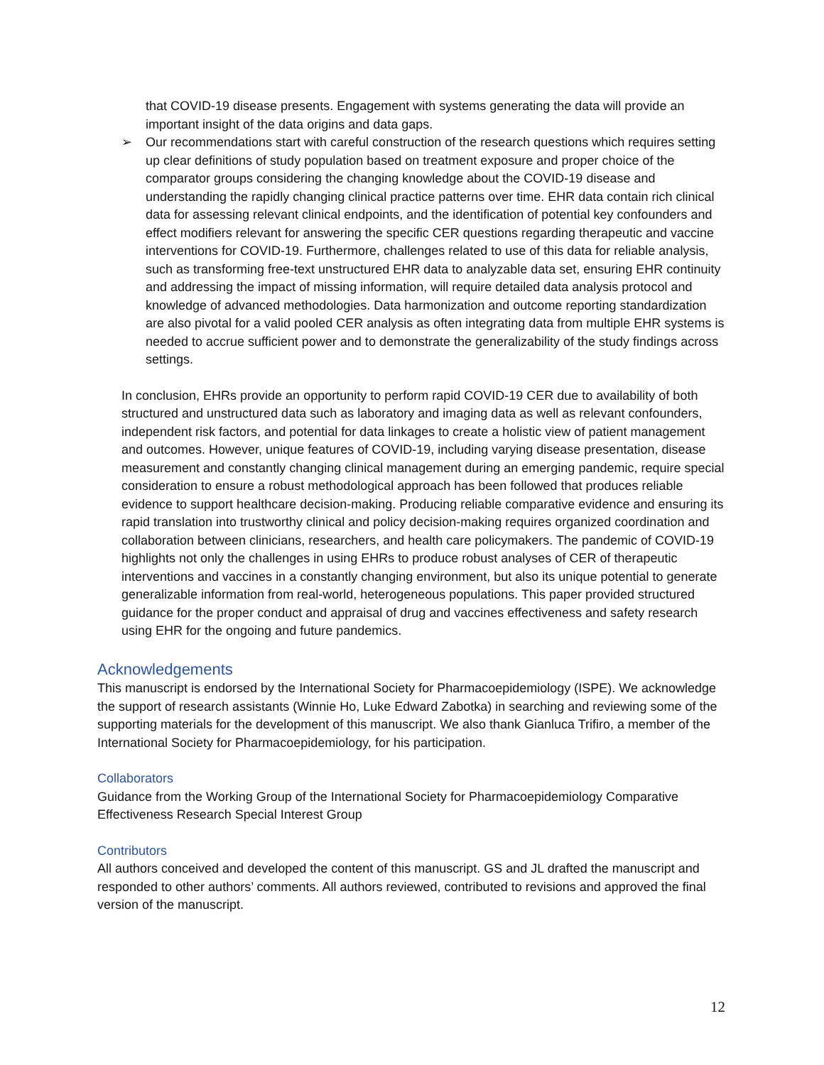that COVID-19 disease presents. Engagement with systems generating the data will provide an important insight of the data origins and data gaps.
➢ Our recommendations start with careful construction of the research questions which requires setting up clear definitions of study population based on treatment exposure and proper choice of the comparator groups considering the changing knowledge about the COVID-19 disease and understanding the rapidly changing clinical practice patterns over time. EHR data contain rich clinical data for assessing relevant clinical endpoints, and the identification of potential key confounders and effect modifiers relevant for answering the specific CER questions regarding therapeutic and vaccine interventions for COVID-19. Furthermore, challenges related to use of this data for reliable analysis, such as transforming free-text unstructured EHR data to analyzable data set, ensuring EHR continuity and addressing the impact of missing information, will require detailed data analysis protocol and knowledge of advanced methodologies. Data harmonization and outcome reporting standardization are also pivotal for a valid pooled CER analysis as often integrating data from multiple EHR systems is needed to accrue sufficient power and to demonstrate the generalizability of the study findings across settings.
In conclusion, EHRs provide an opportunity to perform rapid COVID-19 CER due to availability of both structured and unstructured data such as laboratory and imaging data as well as relevant confounders, independent risk factors, and potential for data linkages to create a holistic view of patient management and outcomes. However, unique features of COVID-19, including varying disease presentation, disease measurement and constantly changing clinical management during an emerging pandemic, require special consideration to ensure a robust methodological approach has been followed that produces reliable evidence to support healthcare decision-making. Producing reliable comparative evidence and ensuring its rapid translation into trustworthy clinical and policy decision-making requires organized coordination and collaboration between clinicians, researchers, and health care policymakers. The pandemic of COVID-19 highlights not only the challenges in using EHRs to produce robust analyses of CER of therapeutic interventions and vaccines in a constantly changing environment, but also its unique potential to generate generalizable information from real-world, heterogeneous populations. This paper provided structured guidance for the proper conduct and appraisal of drug and vaccines effectiveness and safety research using EHR for the ongoing and future pandemics.
Acknowledgements
This manuscript is endorsed by the International Society for Pharmacoepidemiology (ISPE). We acknowledge the support of research assistants (Winnie Ho, Luke Edward Zabotka) in searching and reviewing some of the supporting materials for the development of this manuscript. We also thank Gianluca Trifiro, a member of the International Society for Pharmacoepidemiology, for his participation.
Collaborators
Guidance from the Working Group of the International Society for Pharmacoepidemiology Comparative Effectiveness Research Special Interest Group
Contributors
All authors conceived and developed the content of this manuscript. GS and JL drafted the manuscript and responded to other authors’ comments. All authors reviewed, contributed to revisions and approved the final version of the manuscript.
12